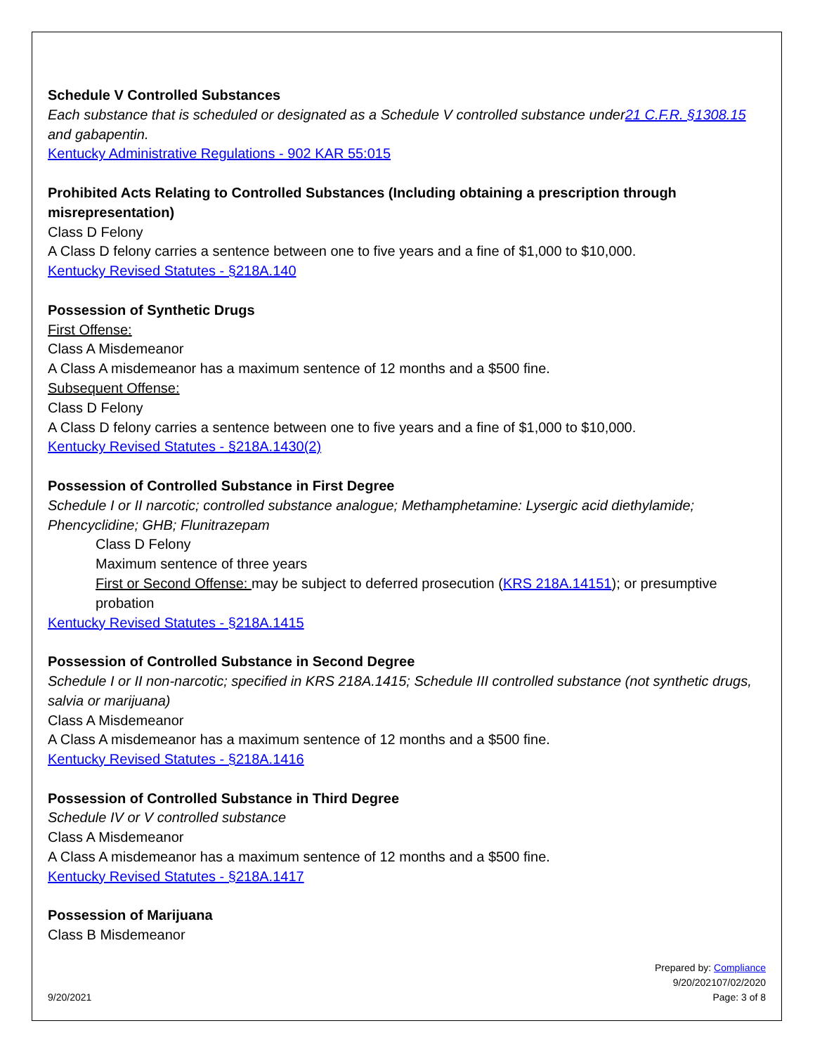Schedule V Controlled Substances
Each substance that is scheduled or designated as a Schedule V controlled substance under21 C.F.R. §1308.15 and gabapentin.
Kentucky Administrative Regulations - 902 KAR 55:015
Prohibited Acts Relating to Controlled Substances (Including obtaining a prescription through misrepresentation)
Class D Felony
A Class D felony carries a sentence between one to five years and a fine of $1,000 to $10,000.
Kentucky Revised Statutes - §218A.140
Possession of Synthetic Drugs
First Offense:
Class A Misdemeanor
A Class A misdemeanor has a maximum sentence of 12 months and a $500 fine.
Subsequent Offense:
Class D Felony
A Class D felony carries a sentence between one to five years and a fine of $1,000 to $10,000.
Kentucky Revised Statutes - §218A.1430(2)
Possession of Controlled Substance in First Degree
Schedule I or II narcotic; controlled substance analogue; Methamphetamine: Lysergic acid diethylamide; Phencyclidine; GHB; Flunitrazepam
Class D Felony
Maximum sentence of three years
First or Second Offense: may be subject to deferred prosecution (KRS 218A.14151); or presumptive probation
Kentucky Revised Statutes - §218A.1415
Possession of Controlled Substance in Second Degree
Schedule I or II non-narcotic; specified in KRS 218A.1415; Schedule III controlled substance (not synthetic drugs, salvia or marijuana)
Class A Misdemeanor
A Class A misdemeanor has a maximum sentence of 12 months and a $500 fine.
Kentucky Revised Statutes - §218A.1416
Possession of Controlled Substance in Third Degree
Schedule IV or V controlled substance
Class A Misdemeanor
A Class A misdemeanor has a maximum sentence of 12 months and a $500 fine.
Kentucky Revised Statutes - §218A.1417
Possession of Marijuana
Class B Misdemeanor
9/20/2021
Prepared by: Compliance
9/20/202107/02/2020
Page: 3 of 8